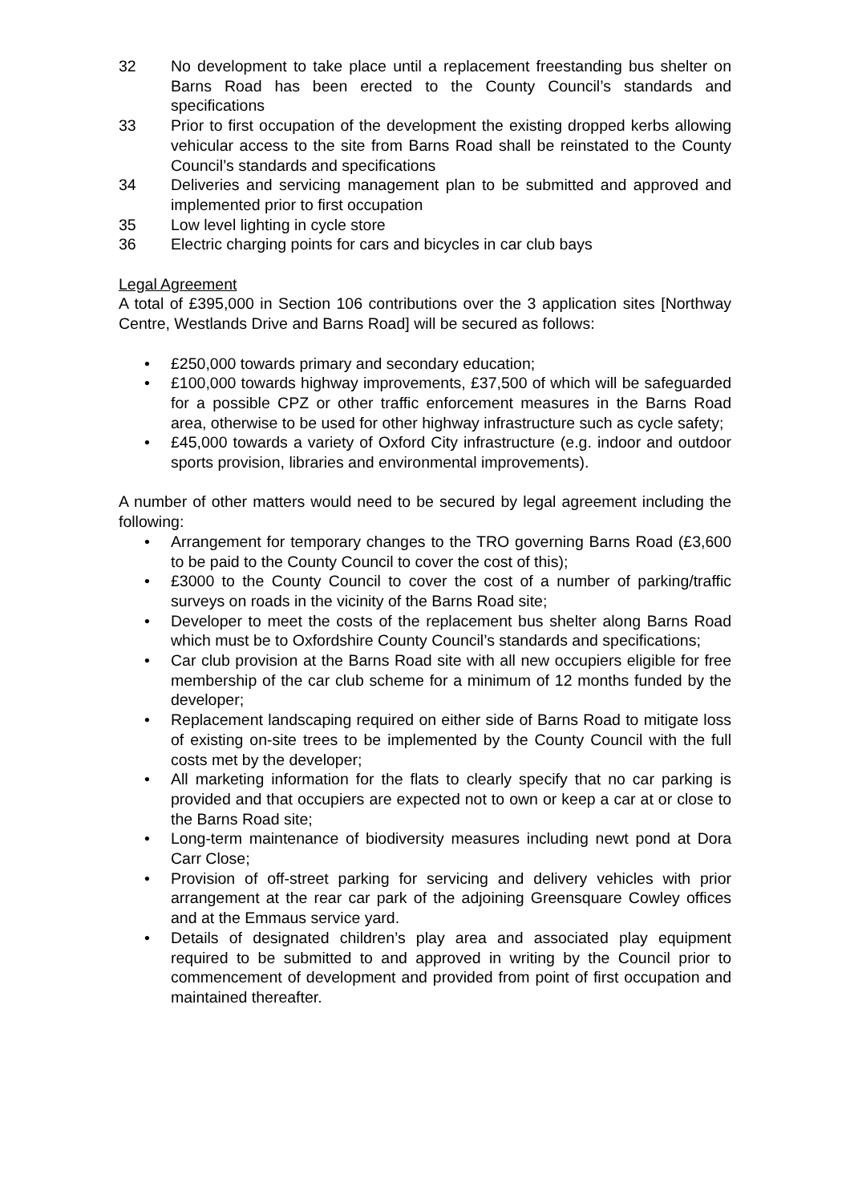32 No development to take place until a replacement freestanding bus shelter on Barns Road has been erected to the County Council’s standards and specifications
33 Prior to first occupation of the development the existing dropped kerbs allowing vehicular access to the site from Barns Road shall be reinstated to the County Council’s standards and specifications
34 Deliveries and servicing management plan to be submitted and approved and implemented prior to first occupation
35 Low level lighting in cycle store
36 Electric charging points for cars and bicycles in car club bays
Legal Agreement
A total of £395,000 in Section 106 contributions over the 3 application sites [Northway Centre, Westlands Drive and Barns Road] will be secured as follows:
• £250,000 towards primary and secondary education;
• £100,000 towards highway improvements, £37,500 of which will be safeguarded for a possible CPZ or other traffic enforcement measures in the Barns Road area, otherwise to be used for other highway infrastructure such as cycle safety;
• £45,000 towards a variety of Oxford City infrastructure (e.g. indoor and outdoor sports provision, libraries and environmental improvements).
A number of other matters would need to be secured by legal agreement including the following:
• Arrangement for temporary changes to the TRO governing Barns Road (£3,600 to be paid to the County Council to cover the cost of this);
• £3000 to the County Council to cover the cost of a number of parking/traffic surveys on roads in the vicinity of the Barns Road site;
• Developer to meet the costs of the replacement bus shelter along Barns Road which must be to Oxfordshire County Council’s standards and specifications;
• Car club provision at the Barns Road site with all new occupiers eligible for free membership of the car club scheme for a minimum of 12 months funded by the developer;
• Replacement landscaping required on either side of Barns Road to mitigate loss of existing on-site trees to be implemented by the County Council with the full costs met by the developer;
• All marketing information for the flats to clearly specify that no car parking is provided and that occupiers are expected not to own or keep a car at or close to the Barns Road site;
• Long-term maintenance of biodiversity measures including newt pond at Dora Carr Close;
• Provision of off-street parking for servicing and delivery vehicles with prior arrangement at the rear car park of the adjoining Greensquare Cowley offices and at the Emmaus service yard.
• Details of designated children’s play area and associated play equipment required to be submitted to and approved in writing by the Council prior to commencement of development and provided from point of first occupation and maintained thereafter.